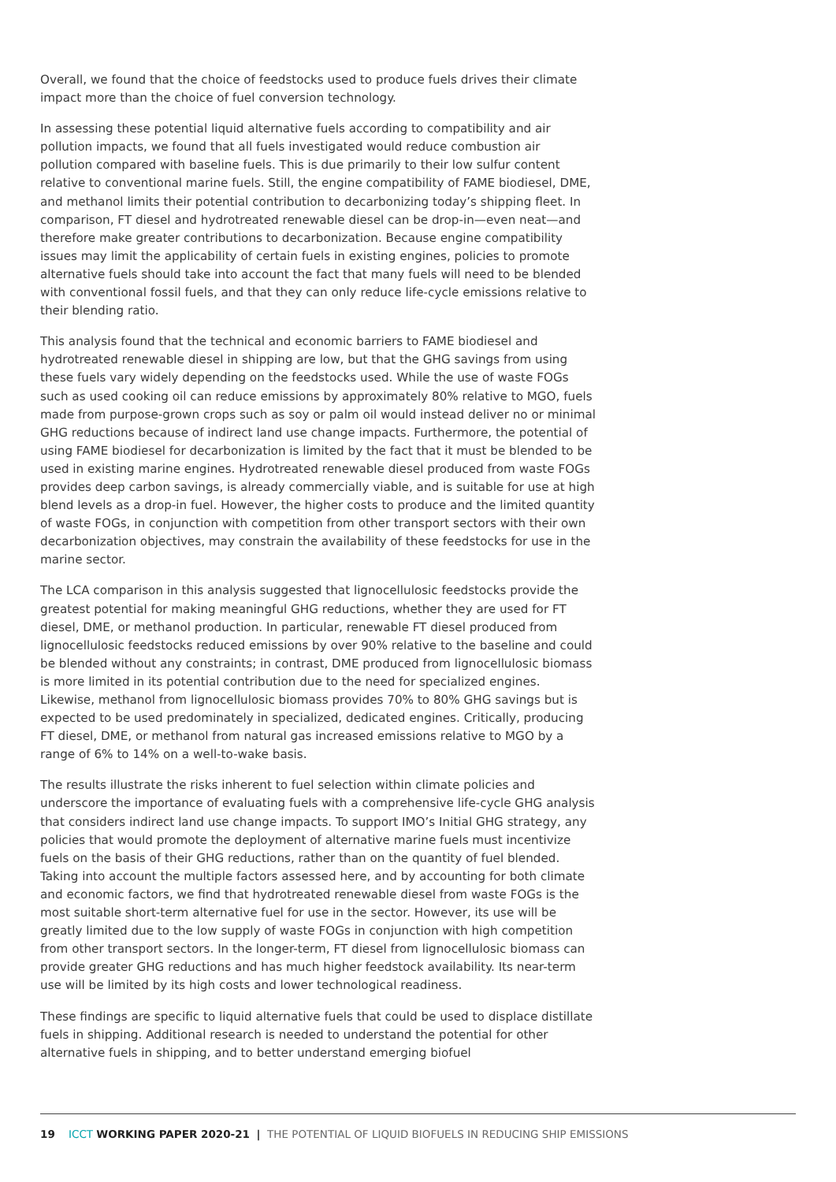Overall, we found that the choice of feedstocks used to produce fuels drives their climate impact more than the choice of fuel conversion technology.
In assessing these potential liquid alternative fuels according to compatibility and air pollution impacts, we found that all fuels investigated would reduce combustion air pollution compared with baseline fuels. This is due primarily to their low sulfur content relative to conventional marine fuels. Still, the engine compatibility of FAME biodiesel, DME, and methanol limits their potential contribution to decarbonizing today’s shipping fleet. In comparison, FT diesel and hydrotreated renewable diesel can be drop-in—even neat—and therefore make greater contributions to decarbonization. Because engine compatibility issues may limit the applicability of certain fuels in existing engines, policies to promote alternative fuels should take into account the fact that many fuels will need to be blended with conventional fossil fuels, and that they can only reduce life-cycle emissions relative to their blending ratio.
This analysis found that the technical and economic barriers to FAME biodiesel and hydrotreated renewable diesel in shipping are low, but that the GHG savings from using these fuels vary widely depending on the feedstocks used. While the use of waste FOGs such as used cooking oil can reduce emissions by approximately 80% relative to MGO, fuels made from purpose-grown crops such as soy or palm oil would instead deliver no or minimal GHG reductions because of indirect land use change impacts. Furthermore, the potential of using FAME biodiesel for decarbonization is limited by the fact that it must be blended to be used in existing marine engines. Hydrotreated renewable diesel produced from waste FOGs provides deep carbon savings, is already commercially viable, and is suitable for use at high blend levels as a drop-in fuel. However, the higher costs to produce and the limited quantity of waste FOGs, in conjunction with competition from other transport sectors with their own decarbonization objectives, may constrain the availability of these feedstocks for use in the marine sector.
The LCA comparison in this analysis suggested that lignocellulosic feedstocks provide the greatest potential for making meaningful GHG reductions, whether they are used for FT diesel, DME, or methanol production. In particular, renewable FT diesel produced from lignocellulosic feedstocks reduced emissions by over 90% relative to the baseline and could be blended without any constraints; in contrast, DME produced from lignocellulosic biomass is more limited in its potential contribution due to the need for specialized engines. Likewise, methanol from lignocellulosic biomass provides 70% to 80% GHG savings but is expected to be used predominately in specialized, dedicated engines. Critically, producing FT diesel, DME, or methanol from natural gas increased emissions relative to MGO by a range of 6% to 14% on a well-to-wake basis.
The results illustrate the risks inherent to fuel selection within climate policies and underscore the importance of evaluating fuels with a comprehensive life-cycle GHG analysis that considers indirect land use change impacts. To support IMO’s Initial GHG strategy, any policies that would promote the deployment of alternative marine fuels must incentivize fuels on the basis of their GHG reductions, rather than on the quantity of fuel blended. Taking into account the multiple factors assessed here, and by accounting for both climate and economic factors, we find that hydrotreated renewable diesel from waste FOGs is the most suitable short-term alternative fuel for use in the sector. However, its use will be greatly limited due to the low supply of waste FOGs in conjunction with high competition from other transport sectors. In the longer-term, FT diesel from lignocellulosic biomass can provide greater GHG reductions and has much higher feedstock availability. Its near-term use will be limited by its high costs and lower technological readiness.
These findings are specific to liquid alternative fuels that could be used to displace distillate fuels in shipping. Additional research is needed to understand the potential for other alternative fuels in shipping, and to better understand emerging biofuel
19 ICCT WORKING PAPER 2020-21 | THE POTENTIAL OF LIQUID BIOFUELS IN REDUCING SHIP EMISSIONS